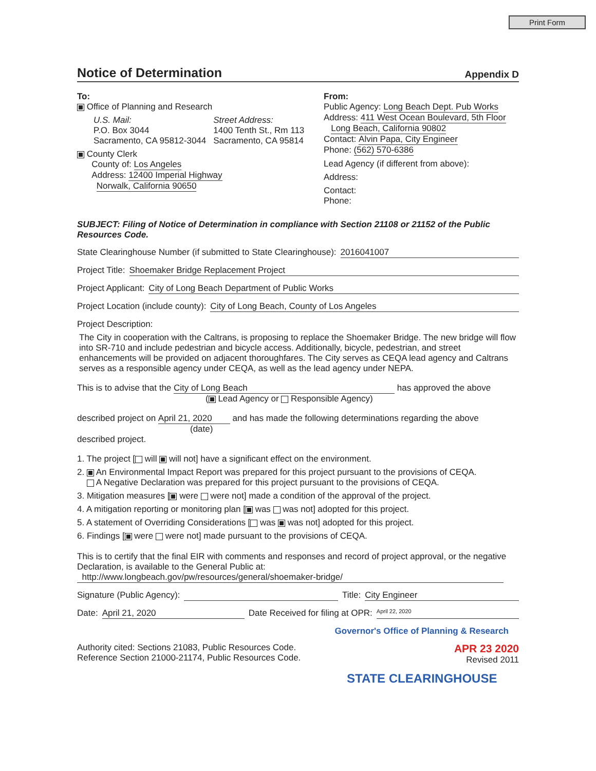Print Form
Notice of Determination
Appendix D
To:
Office of Planning and Research
U.S. Mail:
P.O. Box 3044
Sacramento, CA 95812-3044
Street Address:
1400 Tenth St., Rm 113
Sacramento, CA 95814
County Clerk
County of: Los Angeles
Address: 12400 Imperial Highway
Norwalk, California 90650
From:
Public Agency: Long Beach Dept. Pub Works
Address: 411 West Ocean Boulevard, 5th Floor
Long Beach, California 90802
Contact: Alvin Papa, City Engineer
Phone: (562) 570-6386
Lead Agency (if different from above):
Address:
Contact:
Phone:
SUBJECT: Filing of Notice of Determination in compliance with Section 21108 or 21152 of the Public Resources Code.
State Clearinghouse Number (if submitted to State Clearinghouse): 2016041007
Project Title: Shoemaker Bridge Replacement Project
Project Applicant: City of Long Beach Department of Public Works
Project Location (include county): City of Long Beach, County of Los Angeles
Project Description:
The City in cooperation with the Caltrans, is proposing to replace the Shoemaker Bridge. The new bridge will flow into SR-710 and include pedestrian and bicycle access. Additionally, bicycle, pedestrian, and street enhancements will be provided on adjacent thoroughfares. The City serves as CEQA lead agency and Caltrans serves as a responsible agency under CEQA, as well as the lead agency under NEPA.
This is to advise that the City of Long Beach has approved the above
( Lead Agency or Responsible Agency)
described project on April 21, 2020 and has made the following determinations regarding the above
(date)
described project.
1. The project [ will will not] have a significant effect on the environment.
2. An Environmental Impact Report was prepared for this project pursuant to the provisions of CEQA.
A Negative Declaration was prepared for this project pursuant to the provisions of CEQA.
3. Mitigation measures [ were were not] made a condition of the approval of the project.
4. A mitigation reporting or monitoring plan [ was was not] adopted for this project.
5. A statement of Overriding Considerations [ was was not] adopted for this project.
6. Findings [ were were not] made pursuant to the provisions of CEQA.
This is to certify that the final EIR with comments and responses and record of project approval, or the negative Declaration, is available to the General Public at:
http://www.longbeach.gov/pw/resources/general/shoemaker-bridge/
Signature (Public Agency): Title: City Engineer
Date: April 21, 2020 Date Received for filing at OPR: April 22, 2020
Governor's Office of Planning & Research
Authority cited: Sections 21083, Public Resources Code.
Reference Section 21000-21174, Public Resources Code.
APR 23 2020
Revised 2011
STATE CLEARINGHOUSE